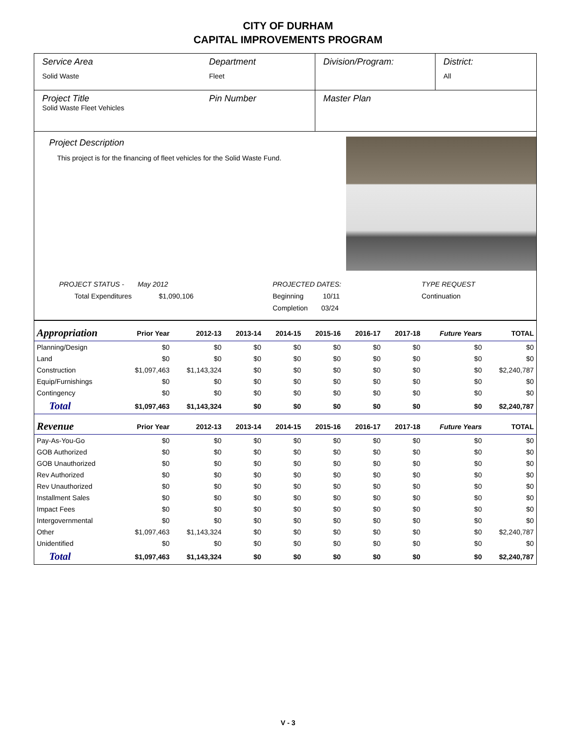CITY OF DURHAM
CAPITAL IMPROVEMENTS PROGRAM
Service Area
Solid Waste
Department
Fleet
Division/Program: District:
All
Project Title
Solid Waste Fleet Vehicles
Pin Number Master Plan
Project Description
This project is for the financing of fleet vehicles for the Solid Waste Fund.
PROJECT STATUS - May 2012
Total Expenditures $1,090,106
PROJECTED DATES:
Beginning 10/11
Completion 03/24
TYPE REQUEST
Continuation
| Appropriation | Prior Year | 2012-13 | 2013-14 | 2014-15 | 2015-16 | 2016-17 | 2017-18 | Future Years | TOTAL |
| --- | --- | --- | --- | --- | --- | --- | --- | --- | --- |
| Planning/Design | $0 | $0 | $0 | $0 | $0 | $0 | $0 | $0 | $0 |
| Land | $0 | $0 | $0 | $0 | $0 | $0 | $0 | $0 | $0 |
| Construction | $1,097,463 | $1,143,324 | $0 | $0 | $0 | $0 | $0 | $0 | $2,240,787 |
| Equip/Furnishings | $0 | $0 | $0 | $0 | $0 | $0 | $0 | $0 | $0 |
| Contingency | $0 | $0 | $0 | $0 | $0 | $0 | $0 | $0 | $0 |
| Total | $1,097,463 | $1,143,324 | $0 | $0 | $0 | $0 | $0 | $0 | $2,240,787 |
| Revenue | Prior Year | 2012-13 | 2013-14 | 2014-15 | 2015-16 | 2016-17 | 2017-18 | Future Years | TOTAL |
| Pay-As-You-Go | $0 | $0 | $0 | $0 | $0 | $0 | $0 | $0 | $0 |
| GOB Authorized | $0 | $0 | $0 | $0 | $0 | $0 | $0 | $0 | $0 |
| GOB Unauthorized | $0 | $0 | $0 | $0 | $0 | $0 | $0 | $0 | $0 |
| Rev Authorized | $0 | $0 | $0 | $0 | $0 | $0 | $0 | $0 | $0 |
| Rev Unauthorized | $0 | $0 | $0 | $0 | $0 | $0 | $0 | $0 | $0 |
| Installment Sales | $0 | $0 | $0 | $0 | $0 | $0 | $0 | $0 | $0 |
| Impact Fees | $0 | $0 | $0 | $0 | $0 | $0 | $0 | $0 | $0 |
| Intergovernmental | $0 | $0 | $0 | $0 | $0 | $0 | $0 | $0 | $0 |
| Other | $1,097,463 | $1,143,324 | $0 | $0 | $0 | $0 | $0 | $0 | $2,240,787 |
| Unidentified | $0 | $0 | $0 | $0 | $0 | $0 | $0 | $0 | $0 |
| Total | $1,097,463 | $1,143,324 | $0 | $0 | $0 | $0 | $0 | $0 | $2,240,787 |
V - 3